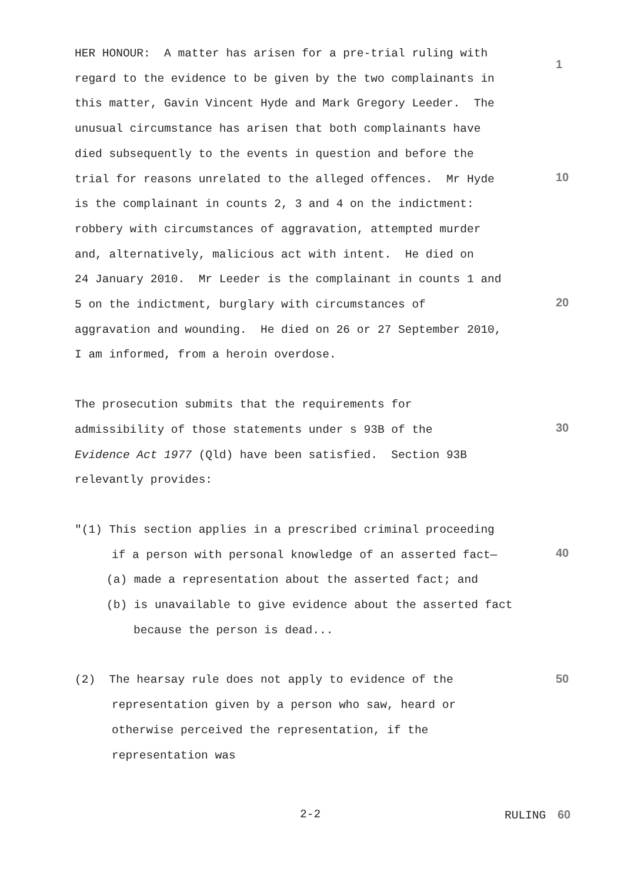1
10
20
30
40
50
HER HONOUR: A matter has arisen for a pre-trial ruling with regard to the evidence to be given by the two complainants in this matter, Gavin Vincent Hyde and Mark Gregory Leeder. The unusual circumstance has arisen that both complainants have died subsequently to the events in question and before the trial for reasons unrelated to the alleged offences. Mr Hyde is the complainant in counts 2, 3 and 4 on the indictment: robbery with circumstances of aggravation, attempted murder and, alternatively, malicious act with intent. He died on 24 January 2010. Mr Leeder is the complainant in counts 1 and 5 on the indictment, burglary with circumstances of aggravation and wounding. He died on 26 or 27 September 2010, I am informed, from a heroin overdose.
The prosecution submits that the requirements for admissibility of those statements under s 93B of the Evidence Act 1977 (Qld) have been satisfied. Section 93B relevantly provides:
"(1) This section applies in a prescribed criminal proceeding
if a person with personal knowledge of an asserted fact—
(a) made a representation about the asserted fact; and
(b) is unavailable to give evidence about the asserted fact
because the person is dead...
(2) The hearsay rule does not apply to evidence of the
representation given by a person who saw, heard or otherwise perceived the representation, if the representation was
2-2 RULING 60